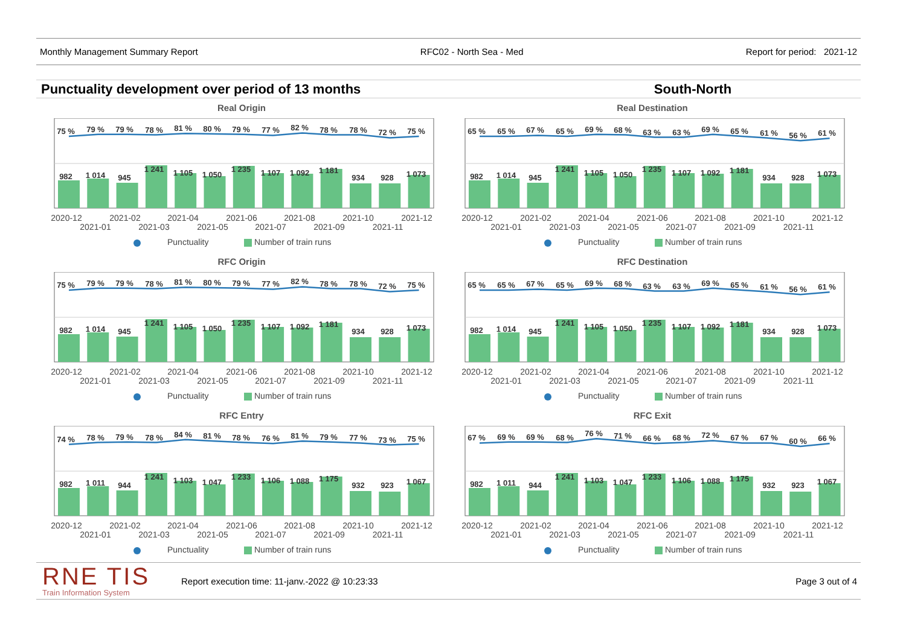Monthly Management Summary Report
RFC02 - North Sea - Med Report for period: 2021-12
Punctuality development over period of 13 months
South-North
Real Origin
75 %
79 %
79 %
78 %
81 %
80 %
79 %
77 %
82 %
78 %
78 %
72 %
75 %
982
1 014
945
1 241
1 105
1 050
1 235
1 107
1 092
1 181
934
928
1 073
2020-12
2021-01
2021-02
2021-03
2021-04
2021-05
2021-06
2021-07
2021-08
2021-09
2021-10
2021-11
2021-12
Punctuality
Number of train runs
Real Destination
65 %
65 %
67 %
65 %
69 %
68 %
63 %
63 %
69 %
65 %
61 %
56 %
61 %
982
1 014
945
1 241
1 105
1 050
1 235
1 107
1 092
1 181
934
928
1 073
2020-12
2021-01
2021-02
2021-03
2021-04
2021-05
2021-06
2021-07
2021-08
2021-09
2021-10
2021-11
2021-12
Punctuality
Number of train runs
RFC Origin
75 %
79 %
79 %
78 %
81 %
80 %
79 %
77 %
82 %
78 %
78 %
72 %
75 %
982
1 014
945
1 241
1 105
1 050
1 235
1 107
1 092
1 181
934
928
1 073
2020-12
2021-01
2021-02
2021-03
2021-04
2021-05
2021-06
2021-07
2021-08
2021-09
2021-10
2021-11
2021-12
Punctuality
Number of train runs
RFC Destination
65 %
65 %
67 %
65 %
69 %
68 %
63 %
63 %
69 %
65 %
61 %
56 %
61 %
982
1 014
945
1 241
1 105
1 050
1 235
1 107
1 092
1 181
934
928
1 073
2020-12
2021-01
2021-02
2021-03
2021-04
2021-05
2021-06
2021-07
2021-08
2021-09
2021-10
2021-11
2021-12
Punctuality
Number of train runs
RFC Entry
74 %
78 %
79 %
78 %
84 %
81 %
78 %
76 %
81 %
79 %
77 %
73 %
75 %
982
1 011
944
1 241
1 103
1 047
1 233
1 106
1 088
1 175
932
923
1 067
2020-12
2021-01
2021-02
2021-03
2021-04
2021-05
2021-06
2021-07
2021-08
2021-09
2021-10
2021-11
2021-12
Punctuality
Number of train runs
RFC Exit
67 %
69 %
69 %
68 %
76 %
71 %
66 %
68 %
72 %
67 %
67 %
60 %
66 %
982
1 011
944
1 241
1 103
1 047
1 233
1 106
1 088
1 175
932
923
1 067
2020-12
2021-01
2021-02
2021-03
2021-04
2021-05
2021-06
2021-07
2021-08
2021-09
2021-10
2021-11
2021-12
Punctuality
Number of train runs
RNE TIS
Train Information System
Report execution time: 11-janv.-2022 @ 10:23:33
Page 3 out of 4